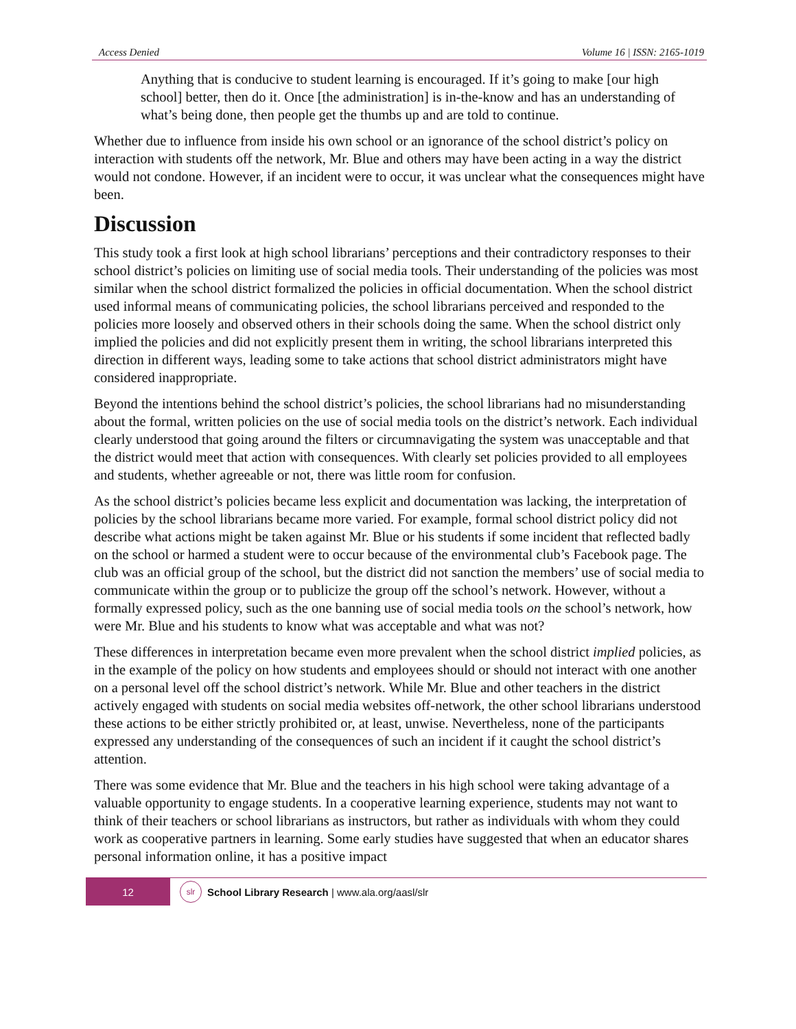Access Denied Volume 16 | ISSN: 2165-1019
Anything that is conducive to student learning is encouraged. If it’s going to make [our high school] better, then do it. Once [the administration] is in-the-know and has an understanding of what’s being done, then people get the thumbs up and are told to continue.
Whether due to influence from inside his own school or an ignorance of the school district’s policy on interaction with students off the network, Mr. Blue and others may have been acting in a way the district would not condone. However, if an incident were to occur, it was unclear what the consequences might have been.
Discussion
This study took a first look at high school librarians’ perceptions and their contradictory responses to their school district’s policies on limiting use of social media tools. Their understanding of the policies was most similar when the school district formalized the policies in official documentation. When the school district used informal means of communicating policies, the school librarians perceived and responded to the policies more loosely and observed others in their schools doing the same. When the school district only implied the policies and did not explicitly present them in writing, the school librarians interpreted this direction in different ways, leading some to take actions that school district administrators might have considered inappropriate.
Beyond the intentions behind the school district’s policies, the school librarians had no misunderstanding about the formal, written policies on the use of social media tools on the district’s network. Each individual clearly understood that going around the filters or circumnavigating the system was unacceptable and that the district would meet that action with consequences. With clearly set policies provided to all employees and students, whether agreeable or not, there was little room for confusion.
As the school district’s policies became less explicit and documentation was lacking, the interpretation of policies by the school librarians became more varied. For example, formal school district policy did not describe what actions might be taken against Mr. Blue or his students if some incident that reflected badly on the school or harmed a student were to occur because of the environmental club’s Facebook page. The club was an official group of the school, but the district did not sanction the members’ use of social media to communicate within the group or to publicize the group off the school’s network. However, without a formally expressed policy, such as the one banning use of social media tools on the school’s network, how were Mr. Blue and his students to know what was acceptable and what was not?
These differences in interpretation became even more prevalent when the school district implied policies, as in the example of the policy on how students and employees should or should not interact with one another on a personal level off the school district’s network. While Mr. Blue and other teachers in the district actively engaged with students on social media websites off-network, the other school librarians understood these actions to be either strictly prohibited or, at least, unwise. Nevertheless, none of the participants expressed any understanding of the consequences of such an incident if it caught the school district’s attention.
There was some evidence that Mr. Blue and the teachers in his high school were taking advantage of a valuable opportunity to engage students. In a cooperative learning experience, students may not want to think of their teachers or school librarians as instructors, but rather as individuals with whom they could work as cooperative partners in learning. Some early studies have suggested that when an educator shares personal information online, it has a positive impact
12
slr
School Library Research | www.ala.org/aasl/slr